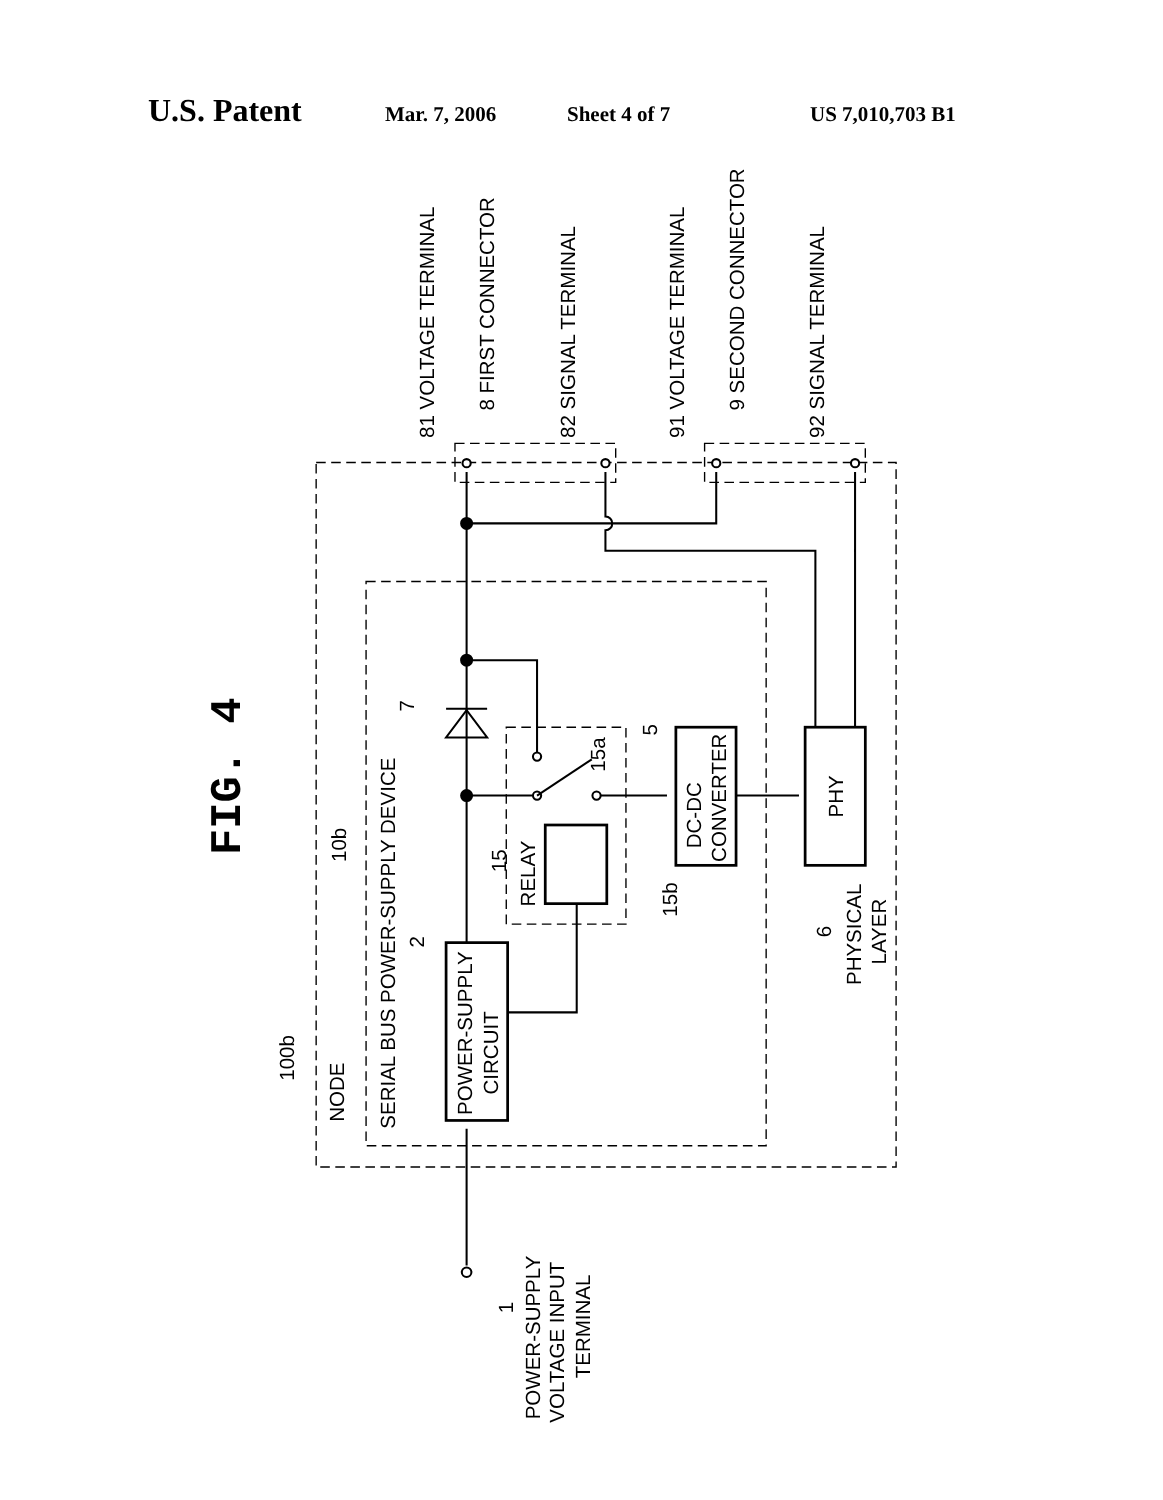U.S. Patent Mar. 7, 2006 Sheet 4 of 7 US 7,010,703 B1
FIG. 4
81 VOLTAGE TERMINAL
8 FIRST CONNECTOR
82 SIGNAL TERMINAL
91 VOLTAGE TERMINAL
9 SECOND CONNECTOR
92 SIGNAL TERMINAL
100b
NODE
10b
SERIAL BUS POWER-SUPPLY DEVICE
2
POWER-SUPPLY
CIRCUIT
7
5
DC-DC
CONVERTER
PHY
15
RELAY
15a
15b
6
PHYSICAL
LAYER
1
POWER-SUPPLY
VOLTAGE INPUT
TERMINAL